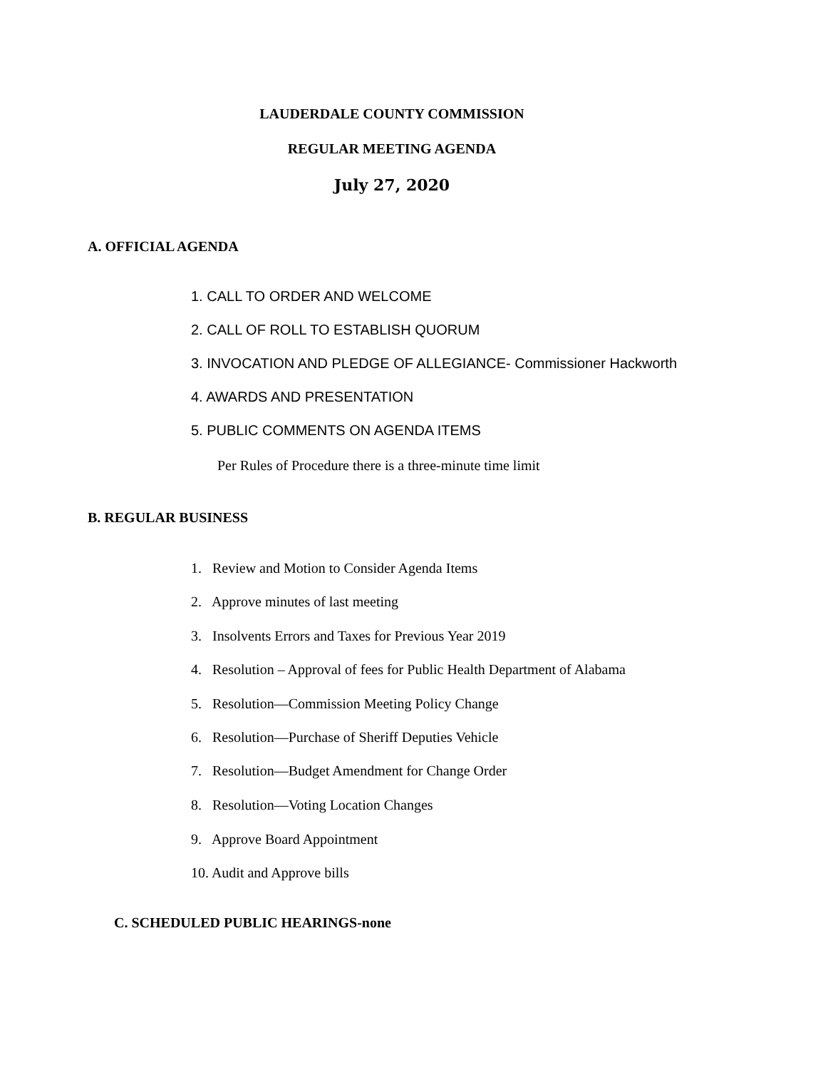LAUDERDALE COUNTY COMMISSION
REGULAR MEETING AGENDA
July 27, 2020
A. OFFICIAL AGENDA
1. CALL TO ORDER AND WELCOME
2. CALL OF ROLL TO ESTABLISH QUORUM
3. INVOCATION AND PLEDGE OF ALLEGIANCE- Commissioner Hackworth
4. AWARDS AND PRESENTATION
5. PUBLIC COMMENTS ON AGENDA ITEMS
Per Rules of Procedure there is a three-minute time limit
B. REGULAR BUSINESS
1. Review and Motion to Consider Agenda Items
2. Approve minutes of last meeting
3. Insolvents Errors and Taxes for Previous Year 2019
4. Resolution – Approval of fees for Public Health Department of Alabama
5. Resolution—Commission Meeting Policy Change
6. Resolution—Purchase of Sheriff Deputies Vehicle
7. Resolution—Budget Amendment for Change Order
8. Resolution—Voting Location Changes
9. Approve Board Appointment
10. Audit and Approve bills
C. SCHEDULED PUBLIC HEARINGS-none